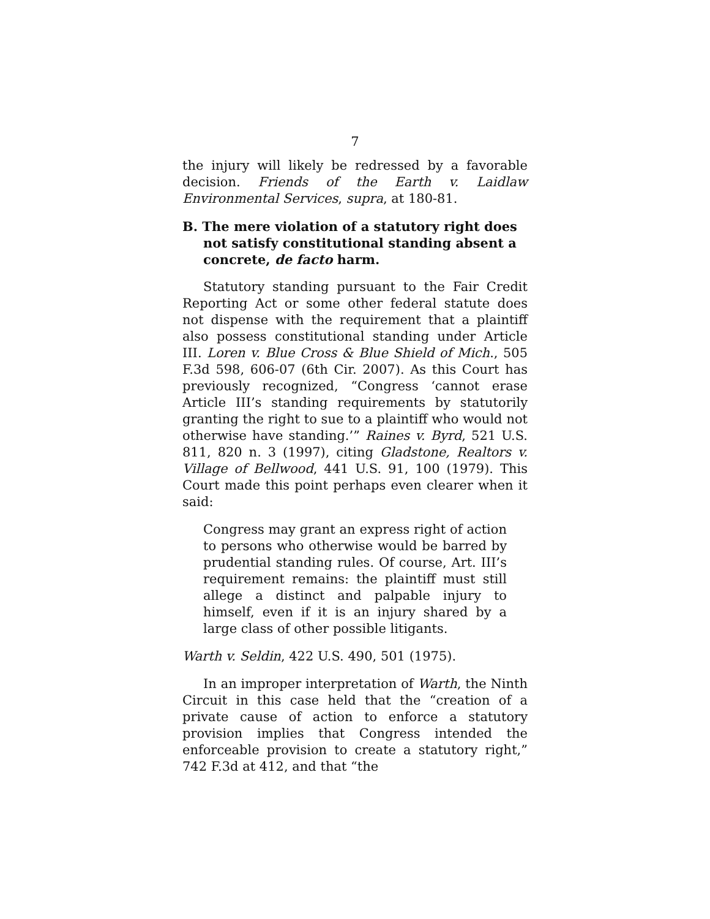7
the injury will likely be redressed by a favorable decision. Friends of the Earth v. Laidlaw Environmental Services, supra, at 180-81.
B. The mere violation of a statutory right does not satisfy constitutional standing absent a concrete, de facto harm.
Statutory standing pursuant to the Fair Credit Reporting Act or some other federal statute does not dispense with the requirement that a plaintiff also possess constitutional standing under Article III. Loren v. Blue Cross & Blue Shield of Mich., 505 F.3d 598, 606-07 (6th Cir. 2007). As this Court has previously recognized, “Congress ‘cannot erase Article III’s standing requirements by statutorily granting the right to sue to a plaintiff who would not otherwise have standing.’” Raines v. Byrd, 521 U.S. 811, 820 n. 3 (1997), citing Gladstone, Realtors v. Village of Bellwood, 441 U.S. 91, 100 (1979). This Court made this point perhaps even clearer when it said:
Congress may grant an express right of action to persons who otherwise would be barred by prudential standing rules. Of course, Art. III’s requirement remains: the plaintiff must still allege a distinct and palpable injury to himself, even if it is an injury shared by a large class of other possible litigants.
Warth v. Seldin, 422 U.S. 490, 501 (1975).
In an improper interpretation of Warth, the Ninth Circuit in this case held that the “creation of a private cause of action to enforce a statutory provision implies that Congress intended the enforceable provision to create a statutory right,” 742 F.3d at 412, and that “the